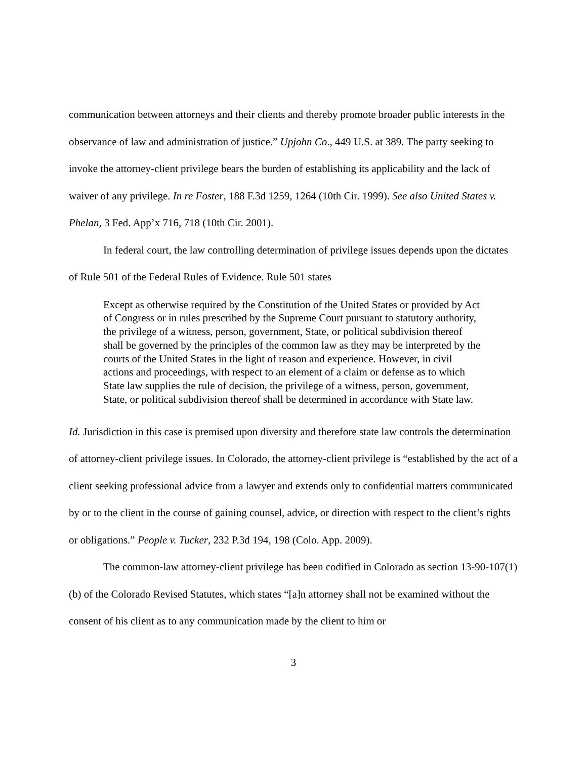communication between attorneys and their clients and thereby promote broader public interests in the observance of law and administration of justice.” Upjohn Co., 449 U.S. at 389. The party seeking to invoke the attorney-client privilege bears the burden of establishing its applicability and the lack of waiver of any privilege. In re Foster, 188 F.3d 1259, 1264 (10th Cir. 1999). See also United States v. Phelan, 3 Fed. App’x 716, 718 (10th Cir. 2001).
In federal court, the law controlling determination of privilege issues depends upon the dictates of Rule 501 of the Federal Rules of Evidence. Rule 501 states
Except as otherwise required by the Constitution of the United States or provided by Act of Congress or in rules prescribed by the Supreme Court pursuant to statutory authority, the privilege of a witness, person, government, State, or political subdivision thereof shall be governed by the principles of the common law as they may be interpreted by the courts of the United States in the light of reason and experience. However, in civil actions and proceedings, with respect to an element of a claim or defense as to which State law supplies the rule of decision, the privilege of a witness, person, government, State, or political subdivision thereof shall be determined in accordance with State law.
Id. Jurisdiction in this case is premised upon diversity and therefore state law controls the determination of attorney-client privilege issues. In Colorado, the attorney-client privilege is “established by the act of a client seeking professional advice from a lawyer and extends only to confidential matters communicated by or to the client in the course of gaining counsel, advice, or direction with respect to the client’s rights or obligations.” People v. Tucker, 232 P.3d 194, 198 (Colo. App. 2009).
The common-law attorney-client privilege has been codified in Colorado as section 13-90-107(1)(b) of the Colorado Revised Statutes, which states “[a]n attorney shall not be examined without the consent of his client as to any communication made by the client to him or
3